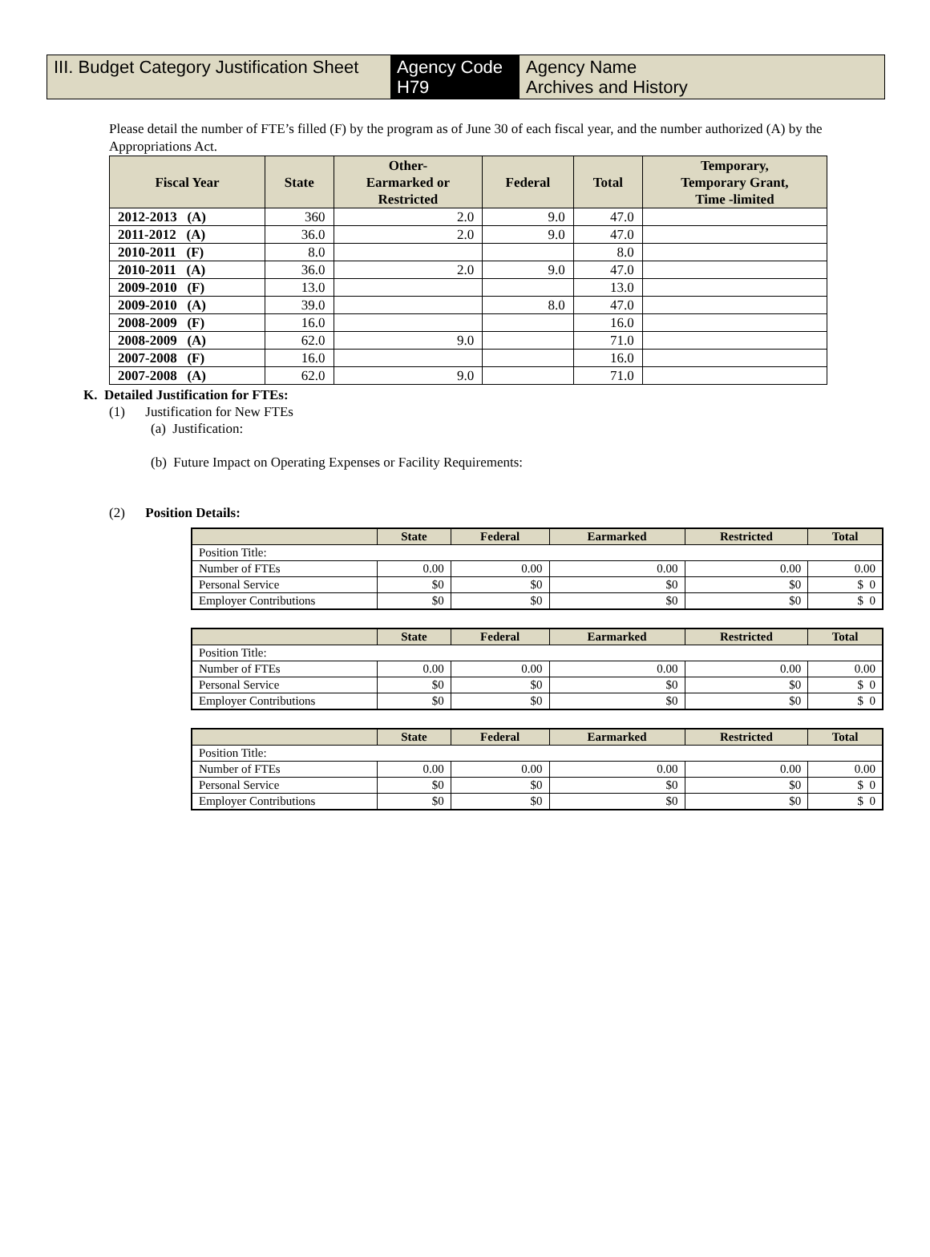III. Budget Category Justification Sheet
Agency Code
H79
Agency Name
Archives and History
Please detail the number of FTE’s filled (F) by the program as of June 30 of each fiscal year, and the number authorized (A) by the Appropriations Act.
| Fiscal Year | State | Other- Earmarked or Restricted | Federal | Total | Temporary, Temporary Grant, Time -limited |
| --- | --- | --- | --- | --- | --- |
| 2012-2013 (A) | 360 | 2.0 | 9.0 | 47.0 | |
| 2011-2012 (A) | 36.0 | 2.0 | 9.0 | 47.0 | |
| 2010-2011 (F) | 8.0 | | | 8.0 | |
| 2010-2011 (A) | 36.0 | 2.0 | 9.0 | 47.0 | |
| 2009-2010 (F) | 13.0 | | | 13.0 | |
| 2009-2010 (A) | 39.0 | | 8.0 | 47.0 | |
| 2008-2009 (F) | 16.0 | | | 16.0 | |
| 2008-2009 (A) | 62.0 | 9.0 | | 71.0 | |
| 2007-2008 (F) | 16.0 | | | 16.0 | |
| 2007-2008 (A) | 62.0 | 9.0 | | 71.0 | |
K. Detailed Justification for FTEs:
(1) Justification for New FTEs
(a) Justification:
(b) Future Impact on Operating Expenses or Facility Requirements:
(2) Position Details:
| | State | Federal | Earmarked | Restricted | Total |
| --- | --- | --- | --- | --- | --- |
| Position Title: | | | | | |
| Number of FTEs | 0.00 | 0.00 | 0.00 | 0.00 | 0.00 |
| Personal Service | $0 | $0 | $0 | $0 | $ 0 |
| Employer Contributions | $0 | $0 | $0 | $0 | $ 0 |
| | State | Federal | Earmarked | Restricted | Total |
| --- | --- | --- | --- | --- | --- |
| Position Title: | | | | | |
| Number of FTEs | 0.00 | 0.00 | 0.00 | 0.00 | 0.00 |
| Personal Service | $0 | $0 | $0 | $0 | $ 0 |
| Employer Contributions | $0 | $0 | $0 | $0 | $ 0 |
| | State | Federal | Earmarked | Restricted | Total |
| --- | --- | --- | --- | --- | --- |
| Position Title: | | | | | |
| Number of FTEs | 0.00 | 0.00 | 0.00 | 0.00 | 0.00 |
| Personal Service | $0 | $0 | $0 | $0 | $ 0 |
| Employer Contributions | $0 | $0 | $0 | $0 | $ 0 |